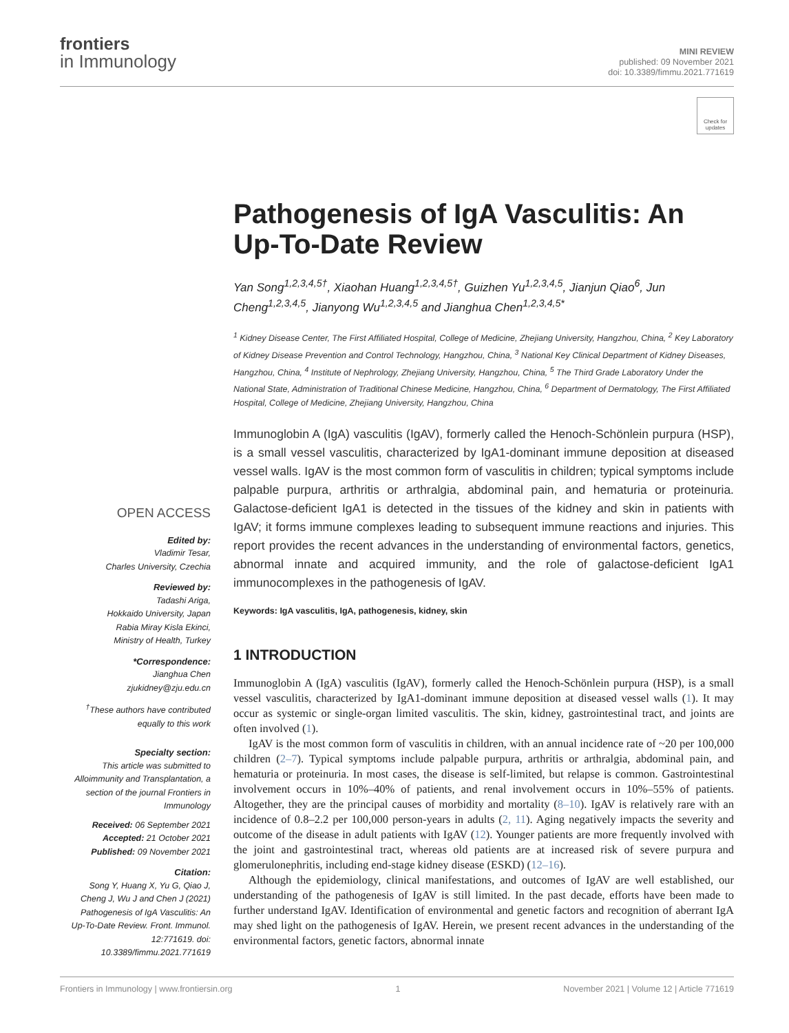frontiers
in Immunology
MINI REVIEW
published: 09 November 2021
doi: 10.3389/fimmu.2021.771619
Check for updates
OPEN ACCESS
Edited by:
Vladimir Tesar,
Charles University, Czechia
Reviewed by:
Tadashi Ariga,
Hokkaido University, Japan
Rabia Miray Kisla Ekinci,
Ministry of Health, Turkey
*Correspondence:
Jianghua Chen
zjukidney@zju.edu.cn
<sup>†</sup> These authors have contributed equally to this work
Specialty section:
This article was submitted to Alloimmunity and Transplantation, a section of the journal Frontiers in Immunology
Received: 06 September 2021
Accepted: 21 October 2021
Published: 09 November 2021
Citation:
Song Y, Huang X, Yu G, Qiao J, Cheng J, Wu J and Chen J (2021) Pathogenesis of IgA Vasculitis: An Up-To-Date Review. Front. Immunol. 12:771619. doi: 10.3389/fimmu.2021.771619
Pathogenesis of IgA Vasculitis: An Up-To-Date Review
Yan Song<sup>1,2,3,4,5†</sup>, Xiaohan Huang<sup>1,2,3,4,5†</sup>, Guizhen Yu<sup>1,2,3,4,5</sup>, Jianjun Qiao<sup>6</sup>, Jun Cheng<sup>1,2,3,4,5</sup>, Jianyong Wu<sup>1,2,3,4,5</sup> and Jianghua Chen<sup>1,2,3,4,5*</sup>
<sup>1</sup> Kidney Disease Center, The First Affiliated Hospital, College of Medicine, Zhejiang University, Hangzhou, China, <sup>2</sup> Key Laboratory of Kidney Disease Prevention and Control Technology, Hangzhou, China, <sup>3</sup> National Key Clinical Department of Kidney Diseases, Hangzhou, China, <sup>4</sup> Institute of Nephrology, Zhejiang University, Hangzhou, China, <sup>5</sup> The Third Grade Laboratory Under the National State, Administration of Traditional Chinese Medicine, Hangzhou, China, <sup>6</sup> Department of Dermatology, The First Affiliated Hospital, College of Medicine, Zhejiang University, Hangzhou, China
Immunoglobin A (IgA) vasculitis (IgAV), formerly called the Henoch-Schönlein purpura (HSP), is a small vessel vasculitis, characterized by IgA1-dominant immune deposition at diseased vessel walls. IgAV is the most common form of vasculitis in children; typical symptoms include palpable purpura, arthritis or arthralgia, abdominal pain, and hematuria or proteinuria. Galactose-deficient IgA1 is detected in the tissues of the kidney and skin in patients with IgAV; it forms immune complexes leading to subsequent immune reactions and injuries. This report provides the recent advances in the understanding of environmental factors, genetics, abnormal innate and acquired immunity, and the role of galactose-deficient IgA1 immunocomplexes in the pathogenesis of IgAV.
Keywords: IgA vasculitis, IgA, pathogenesis, kidney, skin
1 INTRODUCTION
Immunoglobin A (IgA) vasculitis (IgAV), formerly called the Henoch-Schönlein purpura (HSP), is a small vessel vasculitis, characterized by IgA1-dominant immune deposition at diseased vessel walls (1). It may occur as systemic or single-organ limited vasculitis. The skin, kidney, gastrointestinal tract, and joints are often involved (1).
IgAV is the most common form of vasculitis in children, with an annual incidence rate of ~20 per 100,000 children (2–7). Typical symptoms include palpable purpura, arthritis or arthralgia, abdominal pain, and hematuria or proteinuria. In most cases, the disease is self-limited, but relapse is common. Gastrointestinal involvement occurs in 10%–40% of patients, and renal involvement occurs in 10%–55% of patients. Altogether, they are the principal causes of morbidity and mortality (8–10). IgAV is relatively rare with an incidence of 0.8–2.2 per 100,000 person-years in adults (2, 11). Aging negatively impacts the severity and outcome of the disease in adult patients with IgAV (12). Younger patients are more frequently involved with the joint and gastrointestinal tract, whereas old patients are at increased risk of severe purpura and glomerulonephritis, including end-stage kidney disease (ESKD) (12–16).
Although the epidemiology, clinical manifestations, and outcomes of IgAV are well established, our understanding of the pathogenesis of IgAV is still limited. In the past decade, efforts have been made to further understand IgAV. Identification of environmental and genetic factors and recognition of aberrant IgA may shed light on the pathogenesis of IgAV. Herein, we present recent advances in the understanding of the environmental factors, genetic factors, abnormal innate
Frontiers in Immunology | www.frontiersin.org 1 November 2021 | Volume 12 | Article 771619